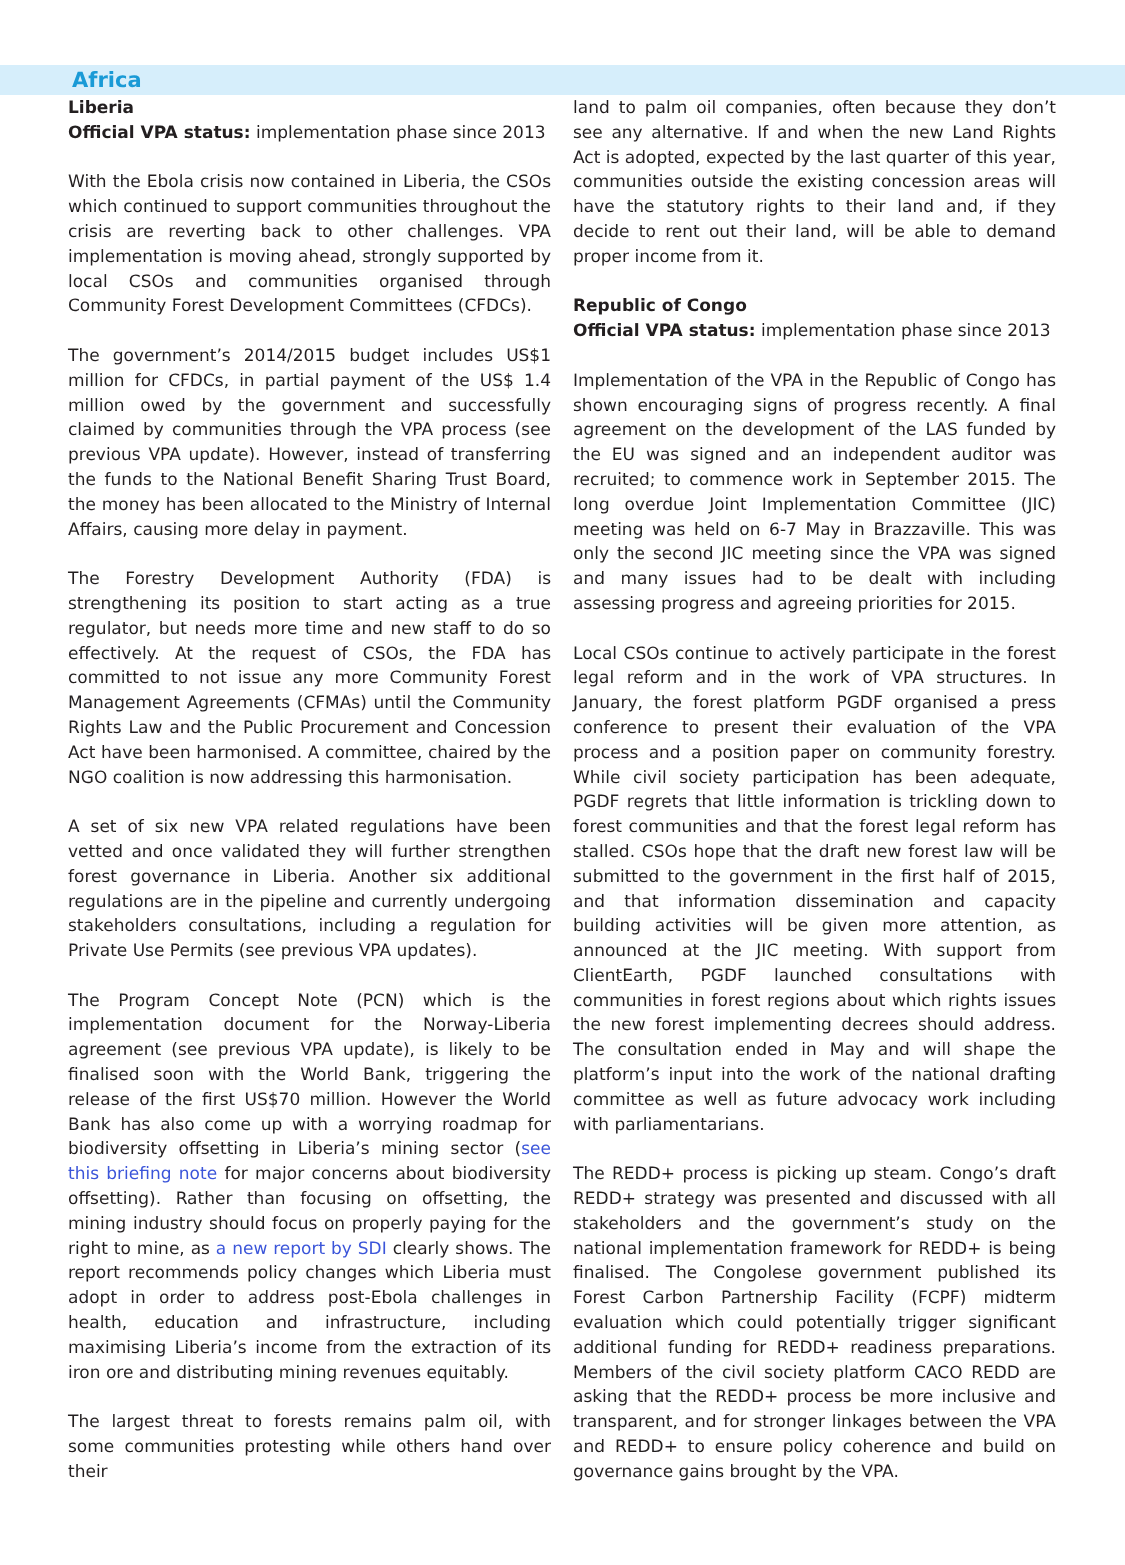Africa
Liberia
Official VPA status: implementation phase since 2013
With the Ebola crisis now contained in Liberia, the CSOs which continued to support communities throughout the crisis are reverting back to other challenges. VPA implementation is moving ahead, strongly supported by local CSOs and communities organised through Community Forest Development Committees (CFDCs).
The government’s 2014/2015 budget includes US$1 million for CFDCs, in partial payment of the US$ 1.4 million owed by the government and successfully claimed by communities through the VPA process (see previous VPA update). However, instead of transferring the funds to the National Benefit Sharing Trust Board, the money has been allocated to the Ministry of Internal Affairs, causing more delay in payment.
The Forestry Development Authority (FDA) is strengthening its position to start acting as a true regulator, but needs more time and new staff to do so effectively. At the request of CSOs, the FDA has committed to not issue any more Community Forest Management Agreements (CFMAs) until the Community Rights Law and the Public Procurement and Concession Act have been harmonised. A committee, chaired by the NGO coalition is now addressing this harmonisation.
A set of six new VPA related regulations have been vetted and once validated they will further strengthen forest governance in Liberia. Another six additional regulations are in the pipeline and currently undergoing stakeholders consultations, including a regulation for Private Use Permits (see previous VPA updates).
The Program Concept Note (PCN) which is the implementation document for the Norway-Liberia agreement (see previous VPA update), is likely to be finalised soon with the World Bank, triggering the release of the first US$70 million. However the World Bank has also come up with a worrying roadmap for biodiversity offsetting in Liberia’s mining sector (see this briefing note for major concerns about biodiversity offsetting). Rather than focusing on offsetting, the mining industry should focus on properly paying for the right to mine, as a new report by SDI clearly shows. The report recommends policy changes which Liberia must adopt in order to address post-Ebola challenges in health, education and infrastructure, including maximising Liberia’s income from the extraction of its iron ore and distributing mining revenues equitably.
The largest threat to forests remains palm oil, with some communities protesting while others hand over their
land to palm oil companies, often because they don’t see any alternative. If and when the new Land Rights Act is adopted, expected by the last quarter of this year, communities outside the existing concession areas will have the statutory rights to their land and, if they decide to rent out their land, will be able to demand proper income from it.
Republic of Congo
Official VPA status: implementation phase since 2013
Implementation of the VPA in the Republic of Congo has shown encouraging signs of progress recently. A final agreement on the development of the LAS funded by the EU was signed and an independent auditor was recruited; to commence work in September 2015. The long overdue Joint Implementation Committee (JIC) meeting was held on 6-7 May in Brazzaville. This was only the second JIC meeting since the VPA was signed and many issues had to be dealt with including assessing progress and agreeing priorities for 2015.
Local CSOs continue to actively participate in the forest legal reform and in the work of VPA structures. In January, the forest platform PGDF organised a press conference to present their evaluation of the VPA process and a position paper on community forestry. While civil society participation has been adequate, PGDF regrets that little information is trickling down to forest communities and that the forest legal reform has stalled. CSOs hope that the draft new forest law will be submitted to the government in the first half of 2015, and that information dissemination and capacity building activities will be given more attention, as announced at the JIC meeting. With support from ClientEarth, PGDF launched consultations with communities in forest regions about which rights issues the new forest implementing decrees should address. The consultation ended in May and will shape the platform’s input into the work of the national drafting committee as well as future advocacy work including with parliamentarians.
The REDD+ process is picking up steam. Congo’s draft REDD+ strategy was presented and discussed with all stakeholders and the government’s study on the national implementation framework for REDD+ is being finalised. The Congolese government published its Forest Carbon Partnership Facility (FCPF) midterm evaluation which could potentially trigger significant additional funding for REDD+ readiness preparations. Members of the civil society platform CACO REDD are asking that the REDD+ process be more inclusive and transparent, and for stronger linkages between the VPA and REDD+ to ensure policy coherence and build on governance gains brought by the VPA.